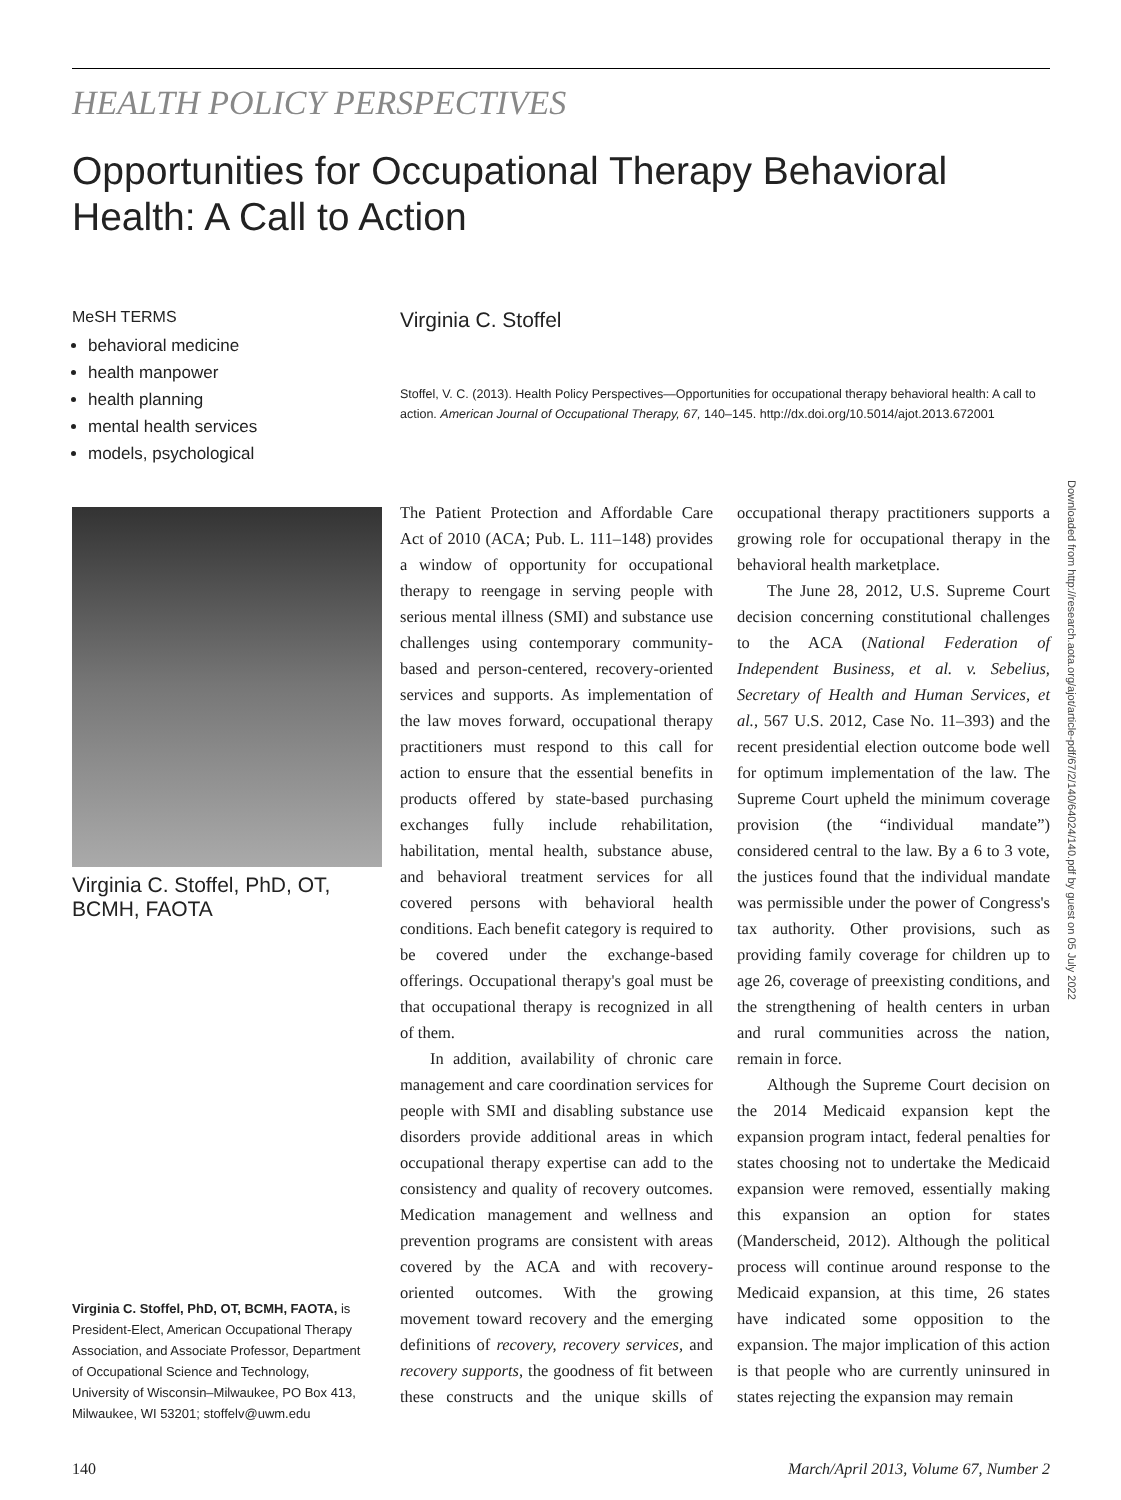HEALTH POLICY PERSPECTIVES
Opportunities for Occupational Therapy Behavioral Health: A Call to Action
MeSH TERMS
behavioral medicine
health manpower
health planning
mental health services
models, psychological
Virginia C. Stoffel, PhD, OT, BCMH, FAOTA
Virginia C. Stoffel, PhD, OT, BCMH, FAOTA, is President-Elect, American Occupational Therapy Association, and Associate Professor, Department of Occupational Science and Technology, University of Wisconsin–Milwaukee, PO Box 413, Milwaukee, WI 53201; stoffelv@uwm.edu
Virginia C. Stoffel
Stoffel, V. C. (2013). Health Policy Perspectives—Opportunities for occupational therapy behavioral health: A call to action. American Journal of Occupational Therapy, 67, 140–145. http://dx.doi.org/10.5014/ajot.2013.672001
The Patient Protection and Affordable Care Act of 2010 (ACA; Pub. L. 111–148) provides a window of opportunity for occupational therapy to reengage in serving people with serious mental illness (SMI) and substance use challenges using contemporary community-based and person-centered, recovery-oriented services and supports. As implementation of the law moves forward, occupational therapy practitioners must respond to this call for action to ensure that the essential benefits in products offered by state-based purchasing exchanges fully include rehabilitation, habilitation, mental health, substance abuse, and behavioral treatment services for all covered persons with behavioral health conditions. Each benefit category is required to be covered under the exchange-based offerings. Occupational therapy's goal must be that occupational therapy is recognized in all of them.
In addition, availability of chronic care management and care coordination services for people with SMI and disabling substance use disorders provide additional areas in which occupational therapy expertise can add to the consistency and quality of recovery outcomes. Medication management and wellness and prevention programs are consistent with areas covered by the ACA and with recovery-oriented outcomes. With the growing movement toward recovery and the emerging definitions of recovery, recovery services, and recovery supports, the goodness of fit between these constructs and the unique skills of occupational therapy practitioners supports a growing role for occupational therapy in the behavioral health marketplace.
The June 28, 2012, U.S. Supreme Court decision concerning constitutional challenges to the ACA (National Federation of Independent Business, et al. v. Sebelius, Secretary of Health and Human Services, et al., 567 U.S. 2012, Case No. 11–393) and the recent presidential election outcome bode well for optimum implementation of the law. The Supreme Court upheld the minimum coverage provision (the “individual mandate”) considered central to the law. By a 6 to 3 vote, the justices found that the individual mandate was permissible under the power of Congress's tax authority. Other provisions, such as providing family coverage for children up to age 26, coverage of preexisting conditions, and the strengthening of health centers in urban and rural communities across the nation, remain in force.
Although the Supreme Court decision on the 2014 Medicaid expansion kept the expansion program intact, federal penalties for states choosing not to undertake the Medicaid expansion were removed, essentially making this expansion an option for states (Manderscheid, 2012). Although the political process will continue around response to the Medicaid expansion, at this time, 26 states have indicated some opposition to the expansion. The major implication of this action is that people who are currently uninsured in states rejecting the expansion may remain
Downloaded from http://research.aota.org/ajot/article-pdf/67/2/140/64024/140.pdf by guest on 05 July 2022
140 March/April 2013, Volume 67, Number 2